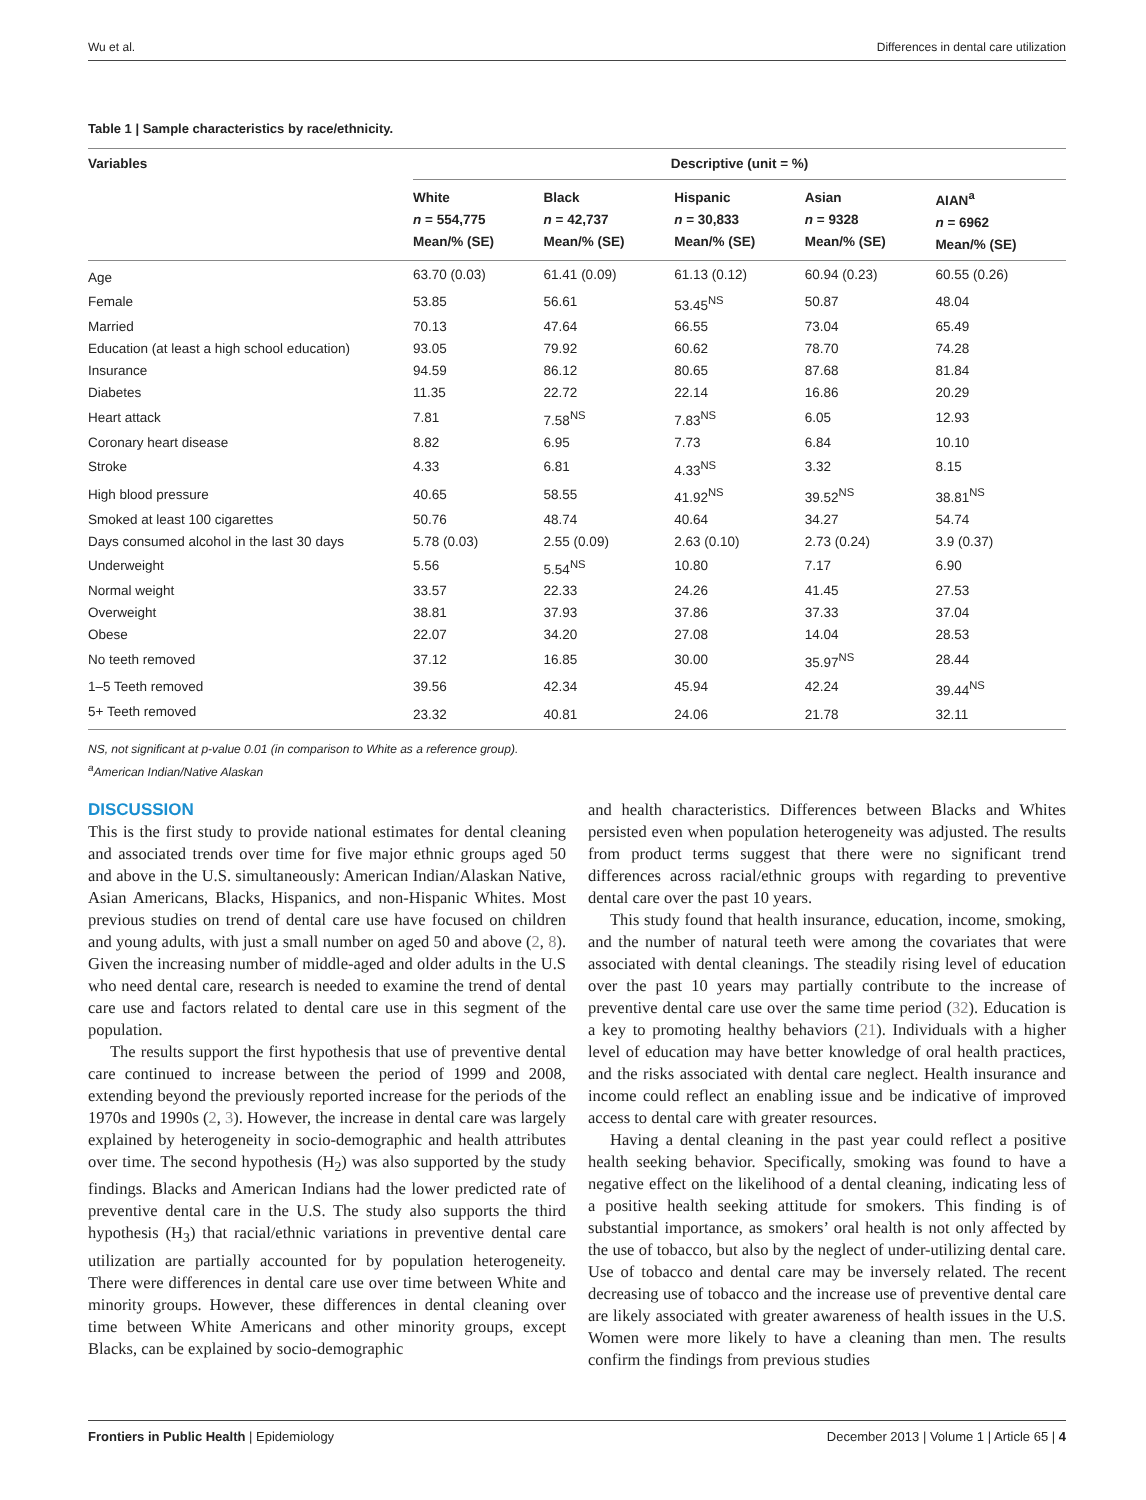Wu et al. Differences in dental care utilization
Table 1 | Sample characteristics by race/ethnicity.
| Variables | Descriptive (unit = %) | | | | |
| --- | --- | --- | --- | --- | --- |
| | White n = 554,775 Mean/% (SE) | Black n = 42,737 Mean/% (SE) | Hispanic n = 30,833 Mean/% (SE) | Asian n = 9328 Mean/% (SE) | AIAN<sup>a</sup> n = 6962 Mean/% (SE) |
| Age | 63.70 (0.03) | 61.41 (0.09) | 61.13 (0.12) | 60.94 (0.23) | 60.55 (0.26) |
| Female | 53.85 | 56.61 | 53.45<sup>NS</sup> | 50.87 | 48.04 |
| Married | 70.13 | 47.64 | 66.55 | 73.04 | 65.49 |
| Education (at least a high school education) | 93.05 | 79.92 | 60.62 | 78.70 | 74.28 |
| Insurance | 94.59 | 86.12 | 80.65 | 87.68 | 81.84 |
| Diabetes | 11.35 | 22.72 | 22.14 | 16.86 | 20.29 |
| Heart attack | 7.81 | 7.58<sup>NS</sup> | 7.83<sup>NS</sup> | 6.05 | 12.93 |
| Coronary heart disease | 8.82 | 6.95 | 7.73 | 6.84 | 10.10 |
| Stroke | 4.33 | 6.81 | 4.33<sup>NS</sup> | 3.32 | 8.15 |
| High blood pressure | 40.65 | 58.55 | 41.92<sup>NS</sup> | 39.52<sup>NS</sup> | 38.81<sup>NS</sup> |
| Smoked at least 100 cigarettes | 50.76 | 48.74 | 40.64 | 34.27 | 54.74 |
| Days consumed alcohol in the last 30 days | 5.78 (0.03) | 2.55 (0.09) | 2.63 (0.10) | 2.73 (0.24) | 3.9 (0.37) |
| Underweight | 5.56 | 5.54<sup>NS</sup> | 10.80 | 7.17 | 6.90 |
| Normal weight | 33.57 | 22.33 | 24.26 | 41.45 | 27.53 |
| Overweight | 38.81 | 37.93 | 37.86 | 37.33 | 37.04 |
| Obese | 22.07 | 34.20 | 27.08 | 14.04 | 28.53 |
| No teeth removed | 37.12 | 16.85 | 30.00 | 35.97<sup>NS</sup> | 28.44 |
| 1–5 Teeth removed | 39.56 | 42.34 | 45.94 | 42.24 | 39.44<sup>NS</sup> |
| 5+ Teeth removed | 23.32 | 40.81 | 24.06 | 21.78 | 32.11 |
NS, not significant at p-value 0.01 (in comparison to White as a reference group).
<sup>a</sup> American Indian/Native Alaskan
DISCUSSION
This is the first study to provide national estimates for dental cleaning and associated trends over time for five major ethnic groups aged 50 and above in the U.S. simultaneously: American Indian/Alaskan Native, Asian Americans, Blacks, Hispanics, and non-Hispanic Whites. Most previous studies on trend of dental care use have focused on children and young adults, with just a small number on aged 50 and above (2, 8). Given the increasing number of middle-aged and older adults in the U.S who need dental care, research is needed to examine the trend of dental care use and factors related to dental care use in this segment of the population.
The results support the first hypothesis that use of preventive dental care continued to increase between the period of 1999 and 2008, extending beyond the previously reported increase for the periods of the 1970s and 1990s (2, 3). However, the increase in dental care was largely explained by heterogeneity in socio-demographic and health attributes over time. The second hypothesis (H<sub>2</sub>) was also supported by the study findings. Blacks and American Indians had the lower predicted rate of preventive dental care in the U.S. The study also supports the third hypothesis (H<sub>3</sub>) that racial/ethnic variations in preventive dental care utilization are partially accounted for by population heterogeneity. There were differences in dental care use over time between White and minority groups. However, these differences in dental cleaning over time between White Americans and other minority groups, except Blacks, can be explained by socio-demographic
and health characteristics. Differences between Blacks and Whites persisted even when population heterogeneity was adjusted. The results from product terms suggest that there were no significant trend differences across racial/ethnic groups with regarding to preventive dental care over the past 10 years.
This study found that health insurance, education, income, smoking, and the number of natural teeth were among the covariates that were associated with dental cleanings. The steadily rising level of education over the past 10 years may partially contribute to the increase of preventive dental care use over the same time period (32). Education is a key to promoting healthy behaviors (21). Individuals with a higher level of education may have better knowledge of oral health practices, and the risks associated with dental care neglect. Health insurance and income could reflect an enabling issue and be indicative of improved access to dental care with greater resources.
Having a dental cleaning in the past year could reflect a positive health seeking behavior. Specifically, smoking was found to have a negative effect on the likelihood of a dental cleaning, indicating less of a positive health seeking attitude for smokers. This finding is of substantial importance, as smokers’ oral health is not only affected by the use of tobacco, but also by the neglect of under-utilizing dental care. Use of tobacco and dental care may be inversely related. The recent decreasing use of tobacco and the increase use of preventive dental care are likely associated with greater awareness of health issues in the U.S. Women were more likely to have a cleaning than men. The results confirm the findings from previous studies
Frontiers in Public Health | Epidemiology December 2013 | Volume 1 | Article 65 | 4